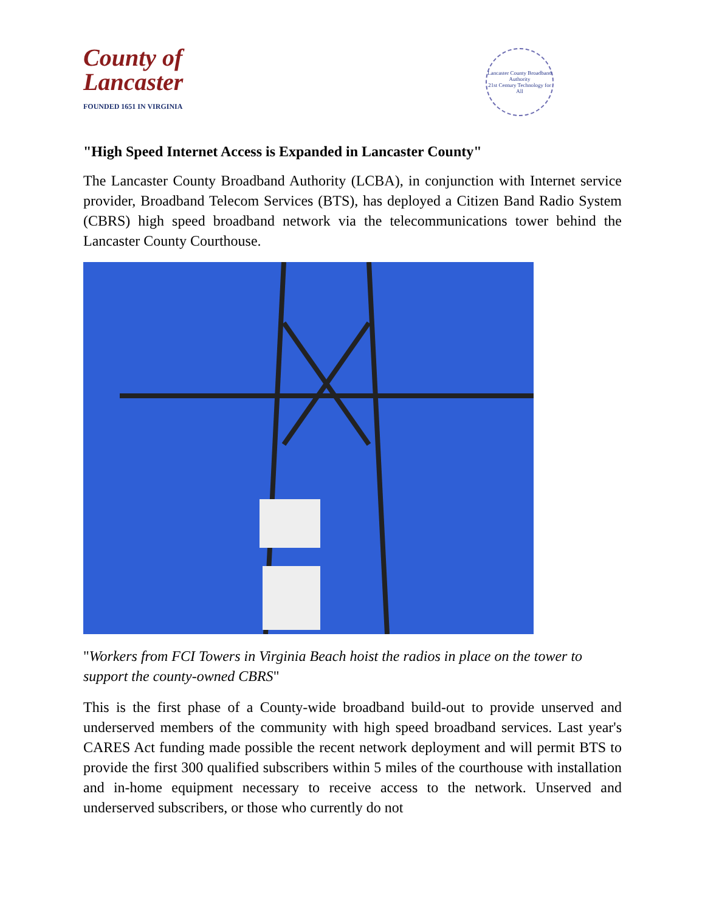County of
Lancaster
FOUNDED 1651 IN VIRGINIA
Lancaster County Broadband Authority
21st Century Technology for All
"High Speed Internet Access is Expanded in Lancaster County"
The Lancaster County Broadband Authority (LCBA), in conjunction with Internet service provider, Broadband Telecom Services (BTS), has deployed a Citizen Band Radio System (CBRS) high speed broadband network via the telecommunications tower behind the Lancaster County Courthouse.
"Workers from FCI Towers in Virginia Beach hoist the radios in place on the tower to support the county-owned CBRS"
This is the first phase of a County-wide broadband build-out to provide unserved and underserved members of the community with high speed broadband services. Last year's CARES Act funding made possible the recent network deployment and will permit BTS to provide the first 300 qualified subscribers within 5 miles of the courthouse with installation and in-home equipment necessary to receive access to the network. Unserved and underserved subscribers, or those who currently do not